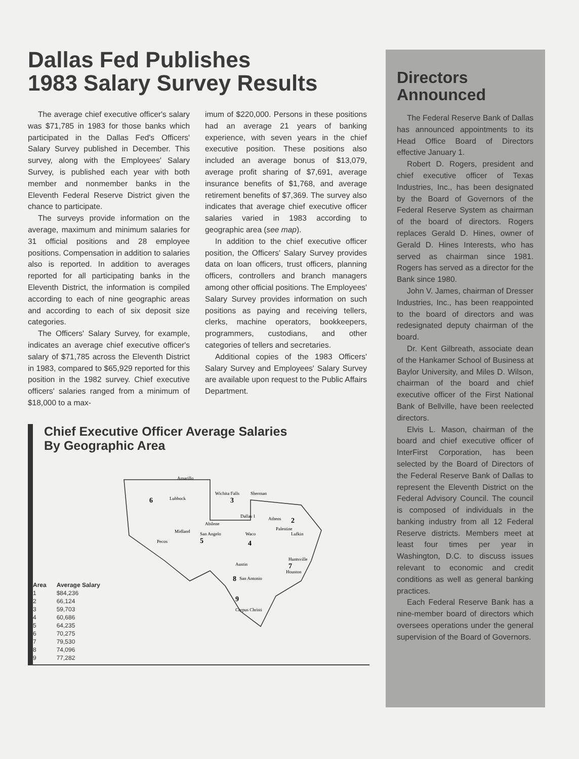Dallas Fed Publishes
1983 Salary Survey Results
The average chief executive officer's salary was $71,785 in 1983 for those banks which participated in the Dallas Fed's Officers' Salary Survey published in December. This survey, along with the Employees' Salary Survey, is published each year with both member and nonmember banks in the Eleventh Federal Reserve District given the chance to participate.
The surveys provide information on the average, maximum and minimum salaries for 31 official positions and 28 employee positions. Compensation in addition to salaries also is reported. In addition to averages reported for all participating banks in the Eleventh District, the information is compiled according to each of nine geographic areas and according to each of six deposit size categories.
The Officers' Salary Survey, for example, indicates an average chief executive officer's salary of $71,785 across the Eleventh District in 1983, compared to $65,929 reported for this position in the 1982 survey. Chief executive officers' salaries ranged from a minimum of $18,000 to a max-
imum of $220,000. Persons in these positions had an average 21 years of banking experience, with seven years in the chief executive position. These positions also included an average bonus of $13,079, average profit sharing of $7,691, average insurance benefits of $1,768, and average retirement benefits of $7,369. The survey also indicates that average chief executive officer salaries varied in 1983 according to geographic area (see map).
In addition to the chief executive officer position, the Officers' Salary Survey provides data on loan officers, trust officers, planning officers, controllers and branch managers among other official positions. The Employees' Salary Survey provides information on such positions as paying and receiving tellers, clerks, machine operators, bookkeepers, programmers, custodians, and other categories of tellers and secretaries.
Additional copies of the 1983 Officers' Salary Survey and Employees' Salary Survey are available upon request to the Public Affairs Department.
Chief Executive Officer Average Salaries
By Geographic Area
6
Lubbock
Amarillo
3
Wichita Falls
Sherman
Dallas 1
Athens
2
Abilene
Palestine
Midland
Pecos
San Angelo
5
Waco
Lufkin
4
Austin
Huntsville
7
Houston
8
San Antonio
9
Corpus Christi
| Area | Average Salary |
| --- | --- |
| 1 | $84,236 |
| 2 | 66,124 |
| 3 | 59,703 |
| 4 | 60,686 |
| 5 | 64,235 |
| 6 | 70,275 |
| 7 | 79,530 |
| 8 | 74,096 |
| 9 | 77,282 |
Directors
Announced
The Federal Reserve Bank of Dallas has announced appointments to its Head Office Board of Directors effective January 1.
Robert D. Rogers, president and chief executive officer of Texas Industries, Inc., has been designated by the Board of Governors of the Federal Reserve System as chairman of the board of directors. Rogers replaces Gerald D. Hines, owner of Gerald D. Hines Interests, who has served as chairman since 1981. Rogers has served as a director for the Bank since 1980.
John V. James, chairman of Dresser Industries, Inc., has been reappointed to the board of directors and was redesignated deputy chairman of the board.
Dr. Kent Gilbreath, associate dean of the Hankamer School of Business at Baylor University, and Miles D. Wilson, chairman of the board and chief executive officer of the First National Bank of Bellville, have been reelected directors.
Elvis L. Mason, chairman of the board and chief executive officer of InterFirst Corporation, has been selected by the Board of Directors of the Federal Reserve Bank of Dallas to represent the Eleventh District on the Federal Advisory Council. The council is composed of individuals in the banking industry from all 12 Federal Reserve districts. Members meet at least four times per year in Washington, D.C. to discuss issues relevant to economic and credit conditions as well as general banking practices.
Each Federal Reserve Bank has a nine-member board of directors which oversees operations under the general supervision of the Board of Governors.